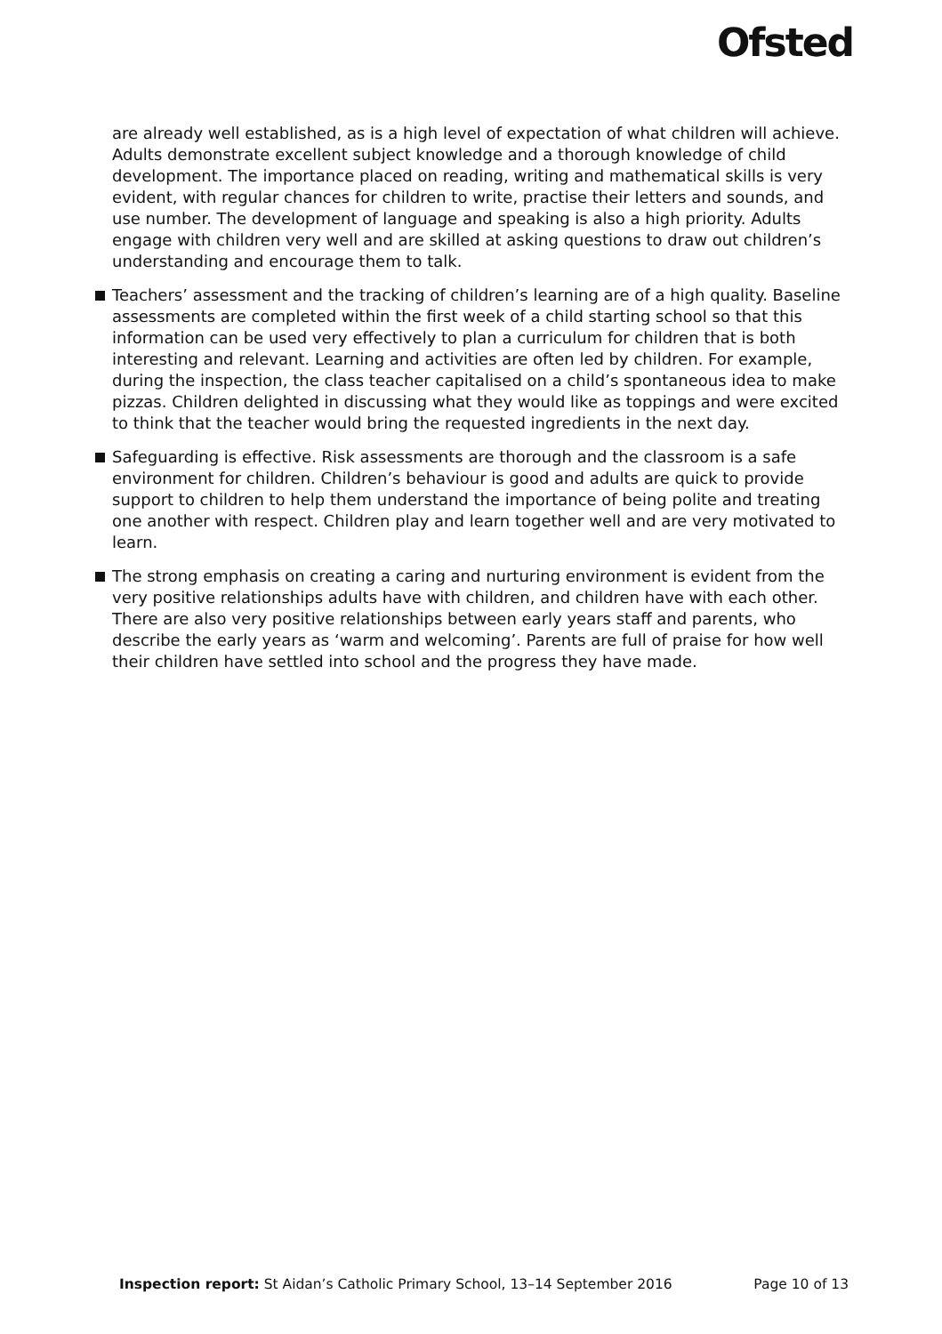Ofsted
are already well established, as is a high level of expectation of what children will achieve. Adults demonstrate excellent subject knowledge and a thorough knowledge of child development. The importance placed on reading, writing and mathematical skills is very evident, with regular chances for children to write, practise their letters and sounds, and use number. The development of language and speaking is also a high priority. Adults engage with children very well and are skilled at asking questions to draw out children’s understanding and encourage them to talk.
Teachers’ assessment and the tracking of children’s learning are of a high quality. Baseline assessments are completed within the first week of a child starting school so that this information can be used very effectively to plan a curriculum for children that is both interesting and relevant. Learning and activities are often led by children. For example, during the inspection, the class teacher capitalised on a child’s spontaneous idea to make pizzas. Children delighted in discussing what they would like as toppings and were excited to think that the teacher would bring the requested ingredients in the next day.
Safeguarding is effective. Risk assessments are thorough and the classroom is a safe environment for children. Children’s behaviour is good and adults are quick to provide support to children to help them understand the importance of being polite and treating one another with respect. Children play and learn together well and are very motivated to learn.
The strong emphasis on creating a caring and nurturing environment is evident from the very positive relationships adults have with children, and children have with each other. There are also very positive relationships between early years staff and parents, who describe the early years as ‘warm and welcoming’. Parents are full of praise for how well their children have settled into school and the progress they have made.
Inspection report: St Aidan’s Catholic Primary School, 13–14 September 2016 Page 10 of 13